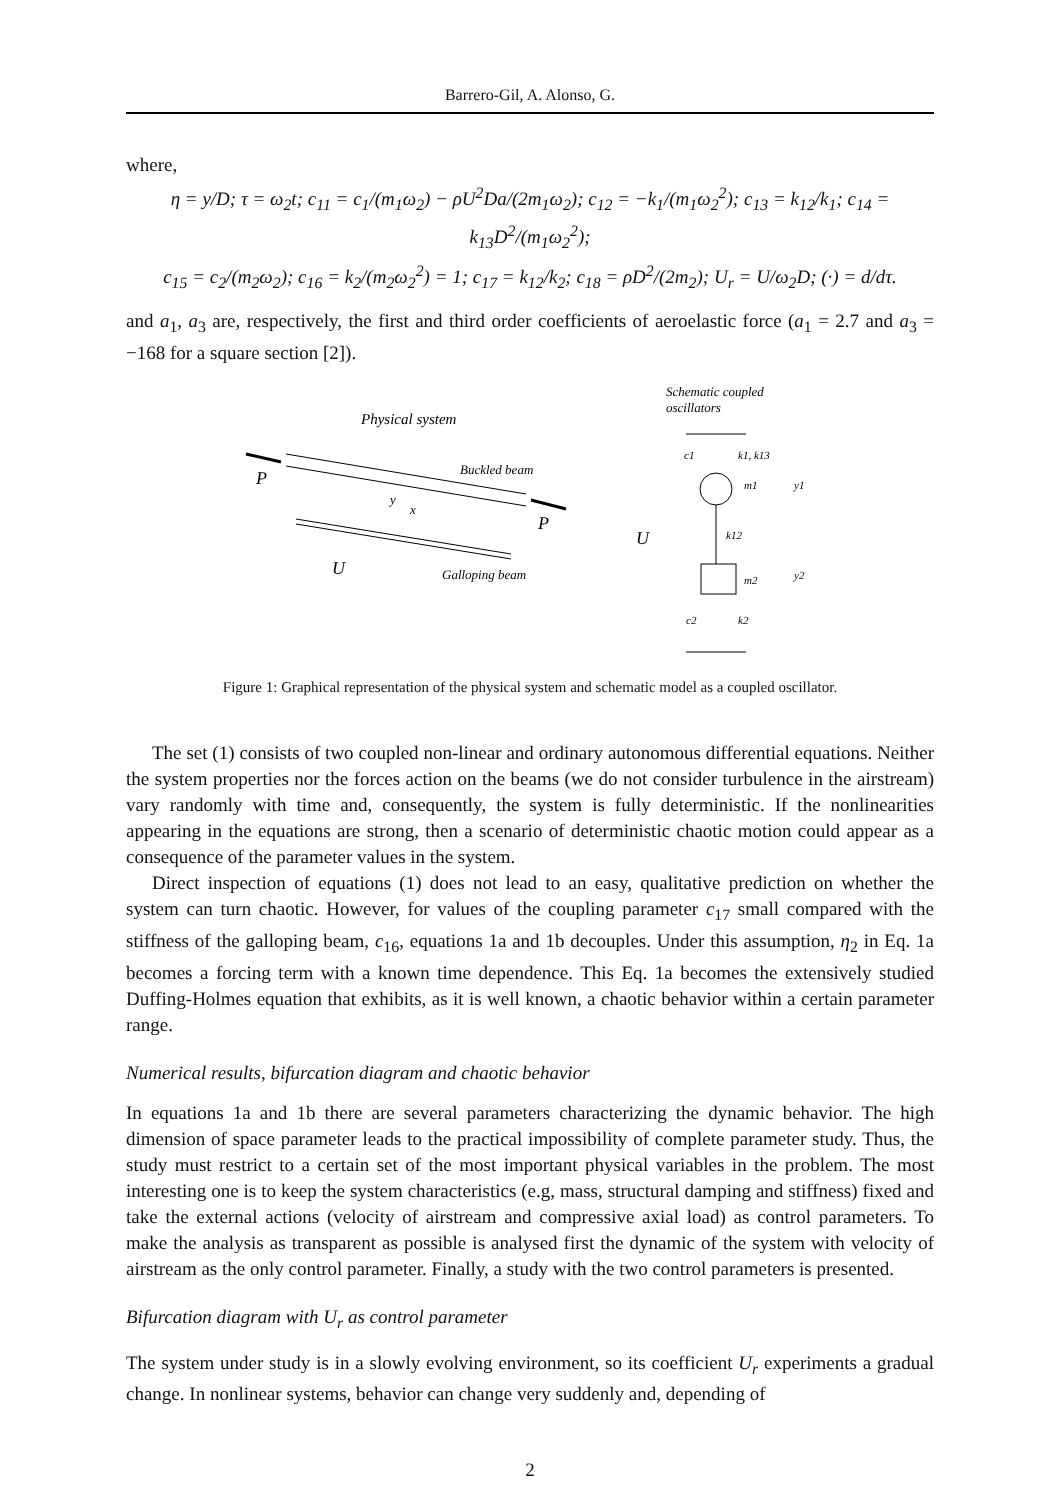Barrero-Gil, A. Alonso, G.
where,
η = y/D; τ = ω<sub>2</sub>t; c<sub>11</sub> = c<sub>1</sub>/(m<sub>1</sub>ω<sub>2</sub>) − ρU<sup>2</sup>Da/(2m<sub>1</sub>ω<sub>2</sub>); c<sub>12</sub> = −k<sub>1</sub>/(m<sub>1</sub>ω<sub>2</sub><sup>2</sup>); c<sub>13</sub> = k<sub>12</sub>/k<sub>1</sub>; c<sub>14</sub> = k<sub>13</sub>D<sup>2</sup>/(m<sub>1</sub>ω<sub>2</sub><sup>2</sup>);
c<sub>15</sub> = c<sub>2</sub>/(m<sub>2</sub>ω<sub>2</sub>); c<sub>16</sub> = k<sub>2</sub>/(m<sub>2</sub>ω<sub>2</sub><sup>2</sup>) = 1; c<sub>17</sub> = k<sub>12</sub>/k<sub>2</sub>; c<sub>18</sub> = ρD<sup>2</sup>/(2m<sub>2</sub>); U<sub>r</sub> = U/ω<sub>2</sub>D; (·) = d/dτ.
and a<sub>1</sub>, a<sub>3</sub> are, respectively, the first and third order coefficients of aeroelastic force (a<sub>1</sub> = 2.7 and a<sub>3</sub> = −168 for a square section [2]).
Physical system
Schematic coupled
oscillators
P
P
Buckled beam
y
x
U
Galloping beam
U
c1
k1, k13
m1
y1
k12
m2
y2
c2
k2
Figure 1: Graphical representation of the physical system and schematic model as a coupled oscillator.
The set (1) consists of two coupled non-linear and ordinary autonomous differential equations. Neither the system properties nor the forces action on the beams (we do not consider turbulence in the airstream) vary randomly with time and, consequently, the system is fully deterministic. If the nonlinearities appearing in the equations are strong, then a scenario of deterministic chaotic motion could appear as a consequence of the parameter values in the system.
Direct inspection of equations (1) does not lead to an easy, qualitative prediction on whether the system can turn chaotic. However, for values of the coupling parameter c<sub>17</sub> small compared with the stiffness of the galloping beam, c<sub>16</sub>, equations 1a and 1b decouples. Under this assumption, η<sub>2</sub> in Eq. 1a becomes a forcing term with a known time dependence. This Eq. 1a becomes the extensively studied Duffing-Holmes equation that exhibits, as it is well known, a chaotic behavior within a certain parameter range.
Numerical results, bifurcation diagram and chaotic behavior
In equations 1a and 1b there are several parameters characterizing the dynamic behavior. The high dimension of space parameter leads to the practical impossibility of complete parameter study. Thus, the study must restrict to a certain set of the most important physical variables in the problem. The most interesting one is to keep the system characteristics (e.g, mass, structural damping and stiffness) fixed and take the external actions (velocity of airstream and compressive axial load) as control parameters. To make the analysis as transparent as possible is analysed first the dynamic of the system with velocity of airstream as the only control parameter. Finally, a study with the two control parameters is presented.
Bifurcation diagram with U<sub>r</sub> as control parameter
The system under study is in a slowly evolving environment, so its coefficient U<sub>r</sub> experiments a gradual change. In nonlinear systems, behavior can change very suddenly and, depending of
2